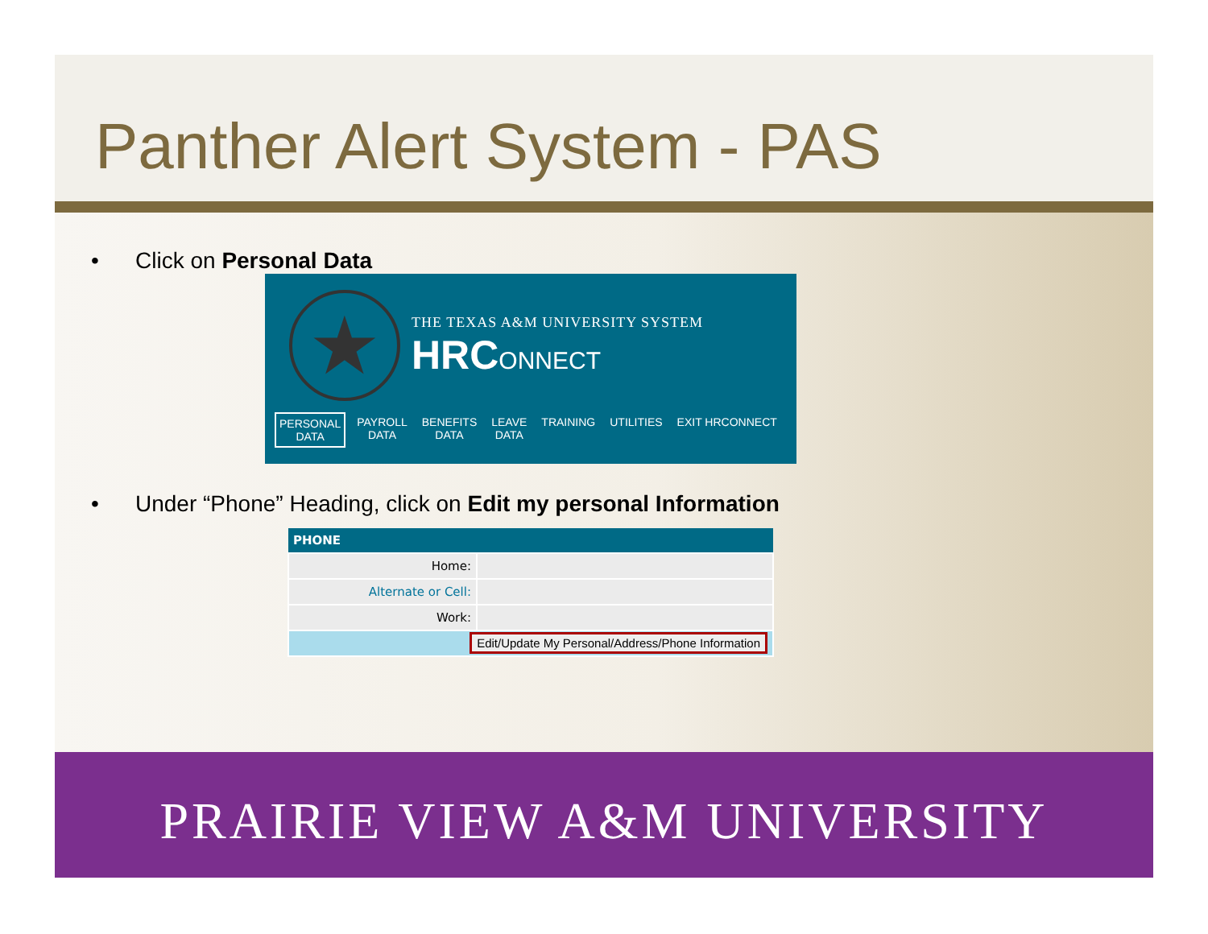Panther Alert System - PAS
• Click on Personal Data
★
THE TEXAS A&M UNIVERSITY SYSTEM
HRCONNECT
PERSONAL
DATA
PAYROLL
DATA
BENEFITS
DATA
LEAVE
DATA
TRAINING UTILITIES EXIT HRCONNECT
• Under “Phone” Heading, click on Edit my personal Information
| PHONE | |
| --- | --- |
| Home: | |
| Alternate or Cell: | |
| Work: | |
| Edit/Update My Personal/Address/Phone Information | |
PRAIRIE VIEW A&M UNIVERSITY